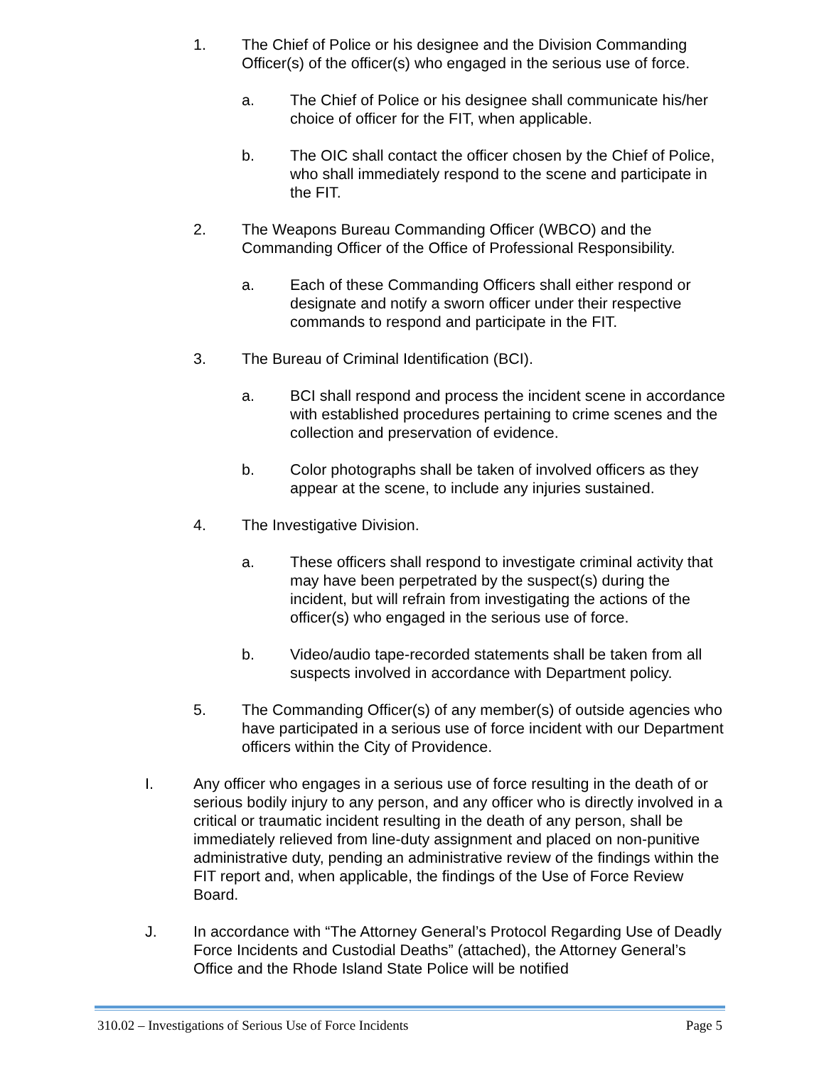1. The Chief of Police or his designee and the Division Commanding Officer(s) of the officer(s) who engaged in the serious use of force.
a. The Chief of Police or his designee shall communicate his/her choice of officer for the FIT, when applicable.
b. The OIC shall contact the officer chosen by the Chief of Police, who shall immediately respond to the scene and participate in the FIT.
2. The Weapons Bureau Commanding Officer (WBCO) and the Commanding Officer of the Office of Professional Responsibility.
a. Each of these Commanding Officers shall either respond or designate and notify a sworn officer under their respective commands to respond and participate in the FIT.
3. The Bureau of Criminal Identification (BCI).
a. BCI shall respond and process the incident scene in accordance with established procedures pertaining to crime scenes and the collection and preservation of evidence.
b. Color photographs shall be taken of involved officers as they appear at the scene, to include any injuries sustained.
4. The Investigative Division.
a. These officers shall respond to investigate criminal activity that may have been perpetrated by the suspect(s) during the incident, but will refrain from investigating the actions of the officer(s) who engaged in the serious use of force.
b. Video/audio tape-recorded statements shall be taken from all suspects involved in accordance with Department policy.
5. The Commanding Officer(s) of any member(s) of outside agencies who have participated in a serious use of force incident with our Department officers within the City of Providence.
I. Any officer who engages in a serious use of force resulting in the death of or serious bodily injury to any person, and any officer who is directly involved in a critical or traumatic incident resulting in the death of any person, shall be immediately relieved from line-duty assignment and placed on non-punitive administrative duty, pending an administrative review of the findings within the FIT report and, when applicable, the findings of the Use of Force Review Board.
J. In accordance with “The Attorney General’s Protocol Regarding Use of Deadly Force Incidents and Custodial Deaths” (attached), the Attorney General’s Office and the Rhode Island State Police will be notified
310.02 – Investigations of Serious Use of Force Incidents Page 5